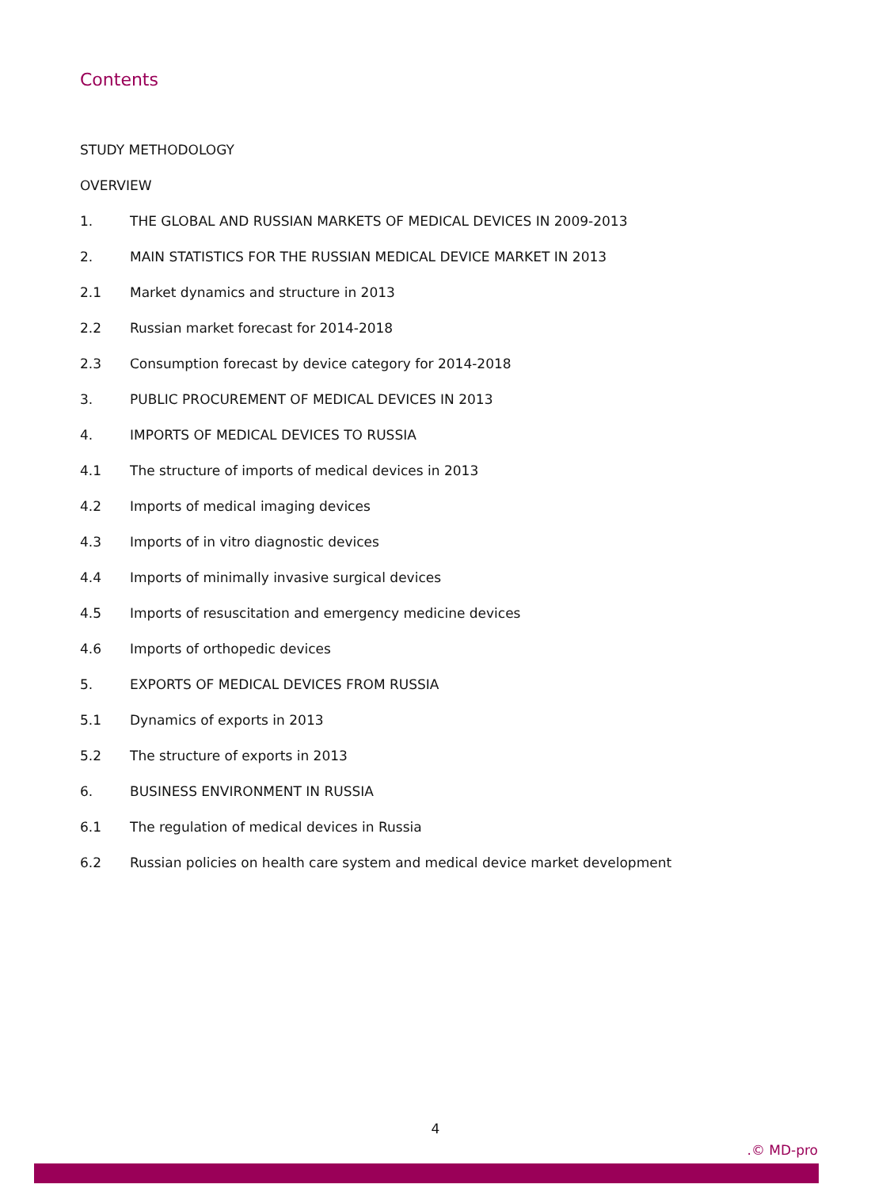Contents
STUDY METHODOLOGY
OVERVIEW
1. THE GLOBAL AND RUSSIAN MARKETS OF MEDICAL DEVICES IN 2009-2013
2. MAIN STATISTICS FOR THE RUSSIAN MEDICAL DEVICE MARKET IN 2013
2.1 Market dynamics and structure in 2013
2.2 Russian market forecast for 2014-2018
2.3 Consumption forecast by device category for 2014-2018
3. PUBLIC PROCUREMENT OF MEDICAL DEVICES IN 2013
4. IMPORTS OF MEDICAL DEVICES TO RUSSIA
4.1 The structure of imports of medical devices in 2013
4.2 Imports of medical imaging devices
4.3 Imports of in vitro diagnostic devices
4.4 Imports of minimally invasive surgical devices
4.5 Imports of resuscitation and emergency medicine devices
4.6 Imports of orthopedic devices
5. EXPORTS OF MEDICAL DEVICES FROM RUSSIA
5.1 Dynamics of exports in 2013
5.2 The structure of exports in 2013
6. BUSINESS ENVIRONMENT IN RUSSIA
6.1 The regulation of medical devices in Russia
6.2 Russian policies on health care system and medical device market development
4
.© MD-pro